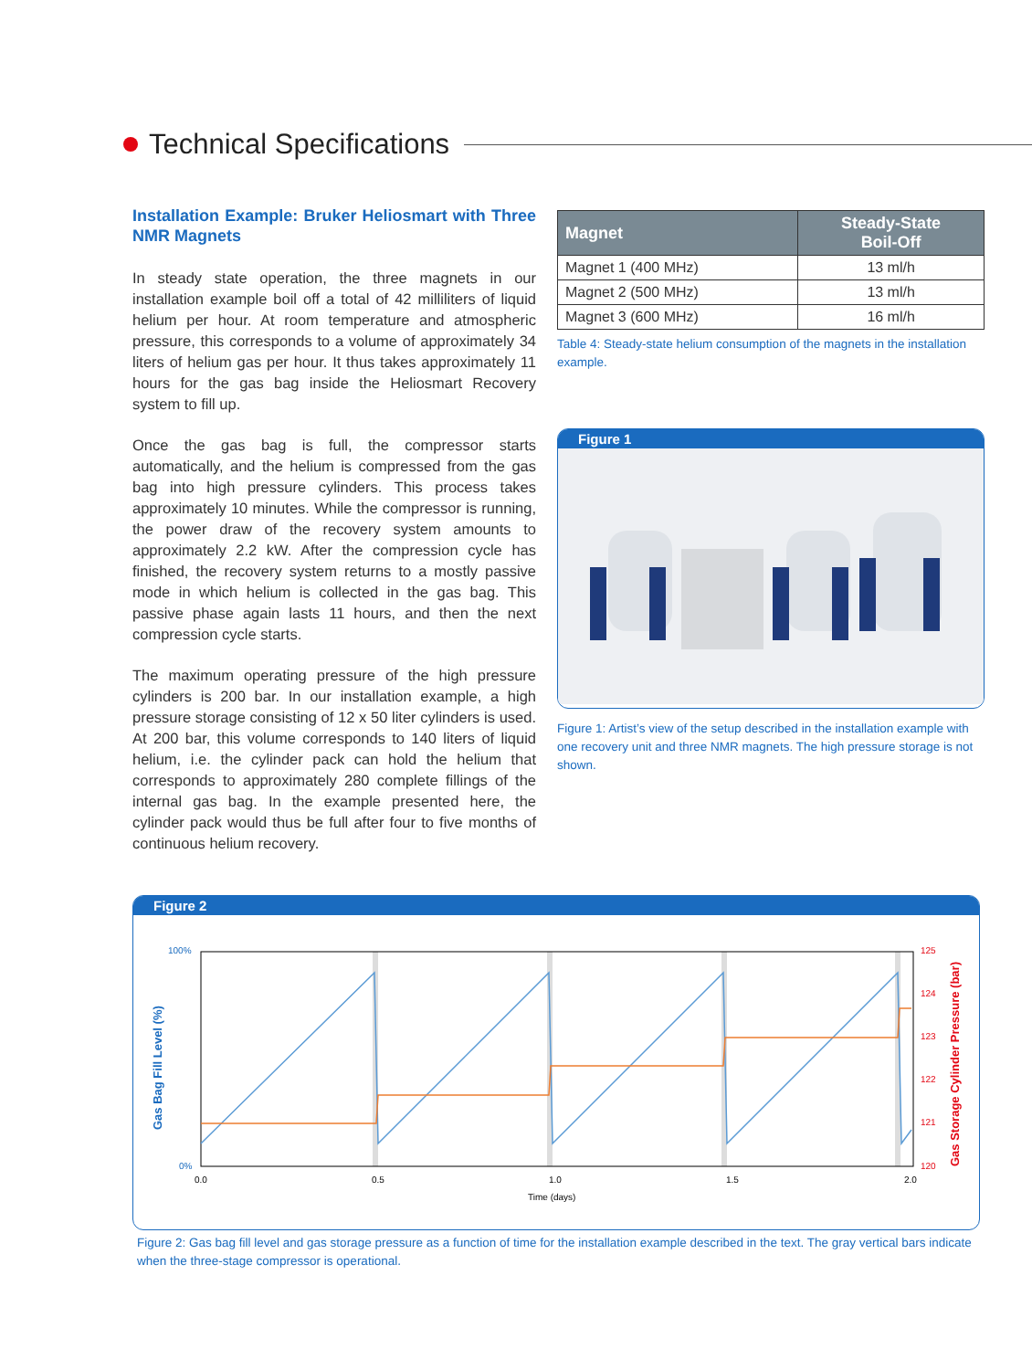Technical Specifications
Installation Example: Bruker Heliosmart with Three NMR Magnets
In steady state operation, the three magnets in our installation example boil off a total of 42 milliliters of liquid helium per hour. At room temperature and atmospheric pressure, this corresponds to a volume of approximately 34 liters of helium gas per hour. It thus takes approximately 11 hours for the gas bag inside the Heliosmart Recovery system to fill up.
Once the gas bag is full, the compressor starts automatically, and the helium is compressed from the gas bag into high pressure cylinders. This process takes approximately 10 minutes. While the compressor is running, the power draw of the recovery system amounts to approximately 2.2 kW. After the compression cycle has finished, the recovery system returns to a mostly passive mode in which helium is collected in the gas bag. This passive phase again lasts 11 hours, and then the next compression cycle starts.
The maximum operating pressure of the high pressure cylinders is 200 bar. In our installation example, a high pressure storage consisting of 12 x 50 liter cylinders is used. At 200 bar, this volume corresponds to 140 liters of liquid helium, i.e. the cylinder pack can hold the helium that corresponds to approximately 280 complete fillings of the internal gas bag. In the example presented here, the cylinder pack would thus be full after four to five months of continuous helium recovery.
| Magnet | Steady-State Boil-Off |
| --- | --- |
| Magnet 1 (400 MHz) | 13 ml/h |
| Magnet 2 (500 MHz) | 13 ml/h |
| Magnet 3 (600 MHz) | 16 ml/h |
Table 4: Steady-state helium consumption of the magnets in the installation example.
Figure 1
Figure 1: Artist’s view of the setup described in the installation example with one recovery unit and three NMR magnets. The high pressure storage is not shown.
Figure 2
100%
0%
125
124
123
122
121
120
0.0
0.5
1.0
1.5
2.0
Time (days)
Gas Bag Fill Level (%)
Gas Storage Cylinder Pressure (bar)
Figure 2: Gas bag fill level and gas storage pressure as a function of time for the installation example described in the text. The gray vertical bars indicate when the three-stage compressor is operational.